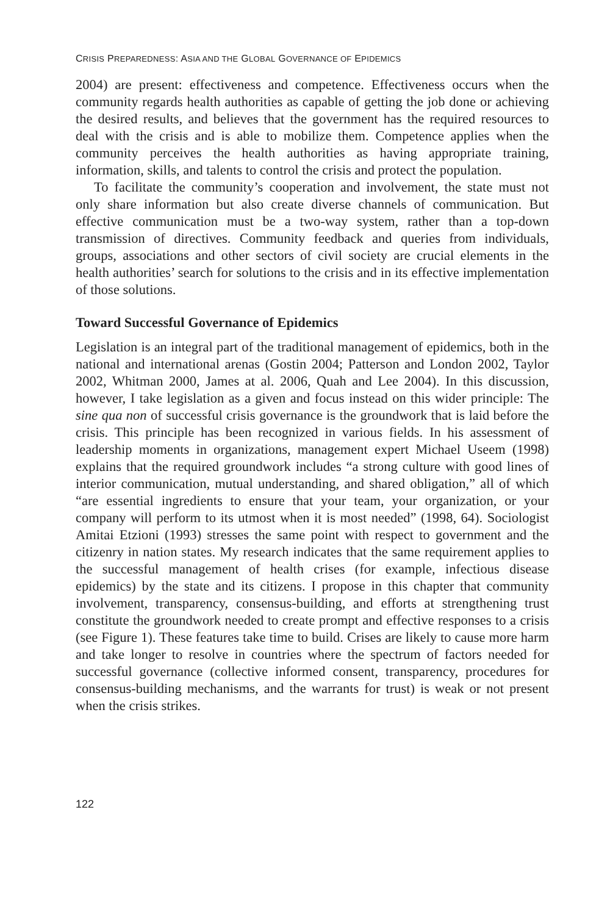CRISIS PREPAREDNESS: ASIA AND THE GLOBAL GOVERNANCE OF EPIDEMICS
2004) are present: effectiveness and competence. Effectiveness occurs when the community regards health authorities as capable of getting the job done or achieving the desired results, and believes that the government has the required resources to deal with the crisis and is able to mobilize them. Competence applies when the community perceives the health authorities as having appropriate training, information, skills, and talents to control the crisis and protect the population.
To facilitate the community’s cooperation and involvement, the state must not only share information but also create diverse channels of communication. But effective communication must be a two-way system, rather than a top-down transmission of directives. Community feedback and queries from individuals, groups, associations and other sectors of civil society are crucial elements in the health authorities’ search for solutions to the crisis and in its effective implementation of those solutions.
Toward Successful Governance of Epidemics
Legislation is an integral part of the traditional management of epidemics, both in the national and international arenas (Gostin 2004; Patterson and London 2002, Taylor 2002, Whitman 2000, James at al. 2006, Quah and Lee 2004). In this discussion, however, I take legislation as a given and focus instead on this wider principle: The sine qua non of successful crisis governance is the groundwork that is laid before the crisis. This principle has been recognized in various fields. In his assessment of leadership moments in organizations, management expert Michael Useem (1998) explains that the required groundwork includes “a strong culture with good lines of interior communication, mutual understanding, and shared obligation,” all of which “are essential ingredients to ensure that your team, your organization, or your company will perform to its utmost when it is most needed” (1998, 64). Sociologist Amitai Etzioni (1993) stresses the same point with respect to government and the citizenry in nation states. My research indicates that the same requirement applies to the successful management of health crises (for example, infectious disease epidemics) by the state and its citizens. I propose in this chapter that community involvement, transparency, consensus-building, and efforts at strengthening trust constitute the groundwork needed to create prompt and effective responses to a crisis (see Figure 1). These features take time to build. Crises are likely to cause more harm and take longer to resolve in countries where the spectrum of factors needed for successful governance (collective informed consent, transparency, procedures for consensus-building mechanisms, and the warrants for trust) is weak or not present when the crisis strikes.
122